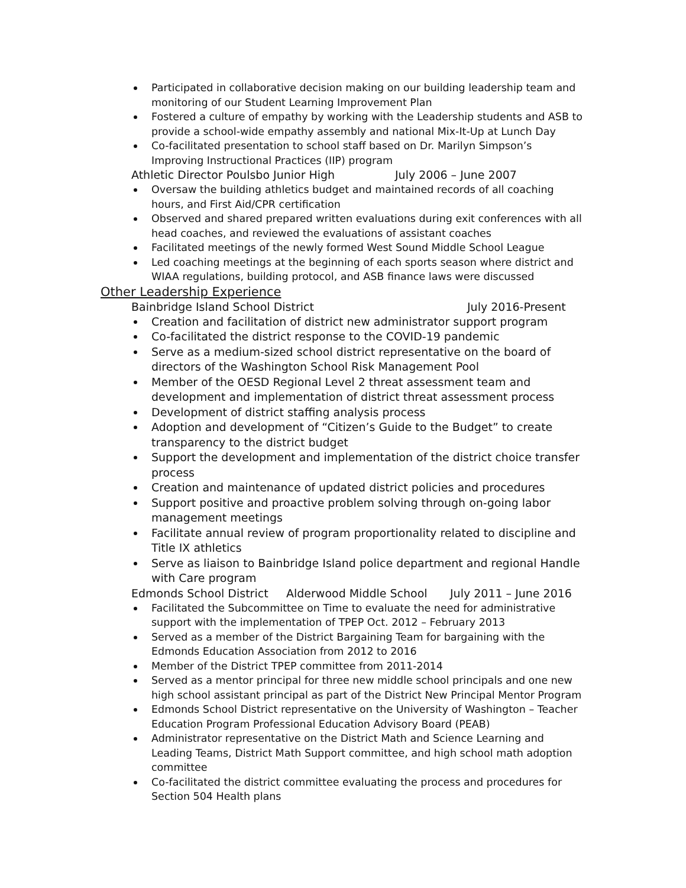Participated in collaborative decision making on our building leadership team and monitoring of our Student Learning Improvement Plan
Fostered a culture of empathy by working with the Leadership students and ASB to provide a school-wide empathy assembly and national Mix-It-Up at Lunch Day
Co-facilitated presentation to school staff based on Dr. Marilyn Simpson’s Improving Instructional Practices (IIP) program
Athletic Director Poulsbo Junior High July 2006 – June 2007
Oversaw the building athletics budget and maintained records of all coaching hours, and First Aid/CPR certification
Observed and shared prepared written evaluations during exit conferences with all head coaches, and reviewed the evaluations of assistant coaches
Facilitated meetings of the newly formed West Sound Middle School League
Led coaching meetings at the beginning of each sports season where district and WIAA regulations, building protocol, and ASB finance laws were discussed
Other Leadership Experience
Bainbridge Island School District July 2016-Present
Creation and facilitation of district new administrator support program
Co-facilitated the district response to the COVID-19 pandemic
Serve as a medium-sized school district representative on the board of directors of the Washington School Risk Management Pool
Member of the OESD Regional Level 2 threat assessment team and development and implementation of district threat assessment process
Development of district staffing analysis process
Adoption and development of “Citizen’s Guide to the Budget” to create transparency to the district budget
Support the development and implementation of the district choice transfer process
Creation and maintenance of updated district policies and procedures
Support positive and proactive problem solving through on-going labor management meetings
Facilitate annual review of program proportionality related to discipline and Title IX athletics
Serve as liaison to Bainbridge Island police department and regional Handle with Care program
Edmonds School District Alderwood Middle School July 2011 – June 2016
Facilitated the Subcommittee on Time to evaluate the need for administrative support with the implementation of TPEP Oct. 2012 – February 2013
Served as a member of the District Bargaining Team for bargaining with the Edmonds Education Association from 2012 to 2016
Member of the District TPEP committee from 2011-2014
Served as a mentor principal for three new middle school principals and one new high school assistant principal as part of the District New Principal Mentor Program
Edmonds School District representative on the University of Washington – Teacher Education Program Professional Education Advisory Board (PEAB)
Administrator representative on the District Math and Science Learning and Leading Teams, District Math Support committee, and high school math adoption committee
Co-facilitated the district committee evaluating the process and procedures for Section 504 Health plans